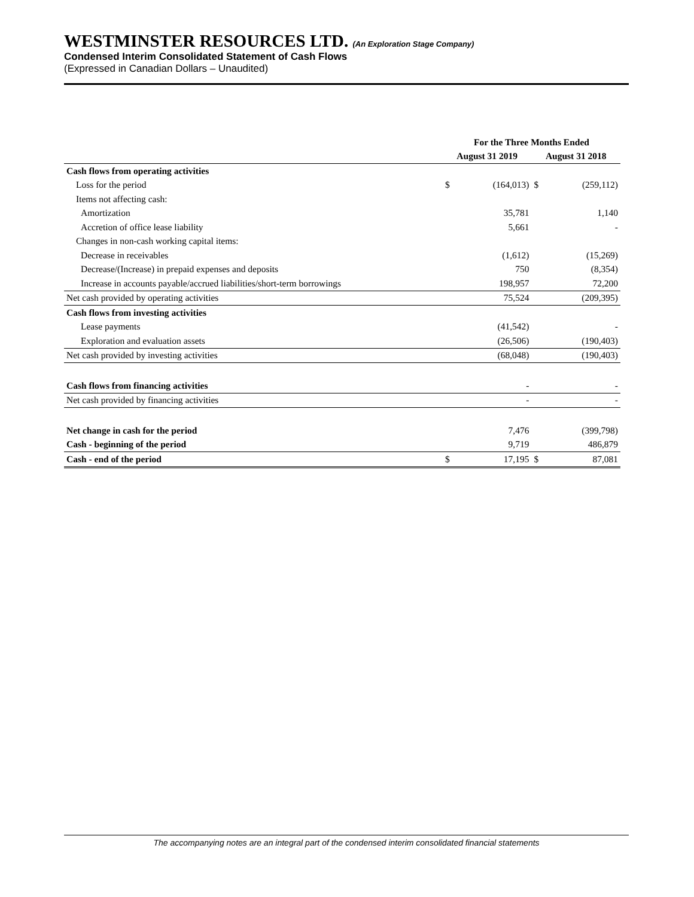WESTMINSTER RESOURCES LTD. (An Exploration Stage Company)
Condensed Interim Consolidated Statement of Cash Flows
(Expressed in Canadian Dollars – Unaudited)
| | For the Three Months Ended | | | |
| --- | --- | --- | --- | --- |
| | August 31 2019 | | August 31 2018 | |
| Cash flows from operating activities | | | | |
| Loss for the period | $ | (164,013) | $ | (259,112) |
| Items not affecting cash: | | | | |
| Amortization | | 35,781 | | 1,140 |
| Accretion of office lease liability | | 5,661 | | - |
| Changes in non-cash working capital items: | | | | |
| Decrease in receivables | | (1,612) | | (15,269) |
| Decrease/(Increase) in prepaid expenses and deposits | | 750 | | (8,354) |
| Increase in accounts payable/accrued liabilities/short-term borrowings | | 198,957 | | 72,200 |
| Net cash provided by operating activities | | 75,524 | | (209,395) |
| Cash flows from investing activities | | | | |
| Lease payments | | (41,542) | | - |
| Exploration and evaluation assets | | (26,506) | | (190,403) |
| Net cash provided by investing activities | | (68,048) | | (190,403) |
| Cash flows from financing activities | | - | | - |
| Net cash provided by financing activities | | - | | - |
| Net change in cash for the period | | 7,476 | | (399,798) |
| Cash - beginning of the period | | 9,719 | | 486,879 |
| Cash - end of the period | $ | 17,195 | $ | 87,081 |
The accompanying notes are an integral part of the condensed interim consolidated financial statements